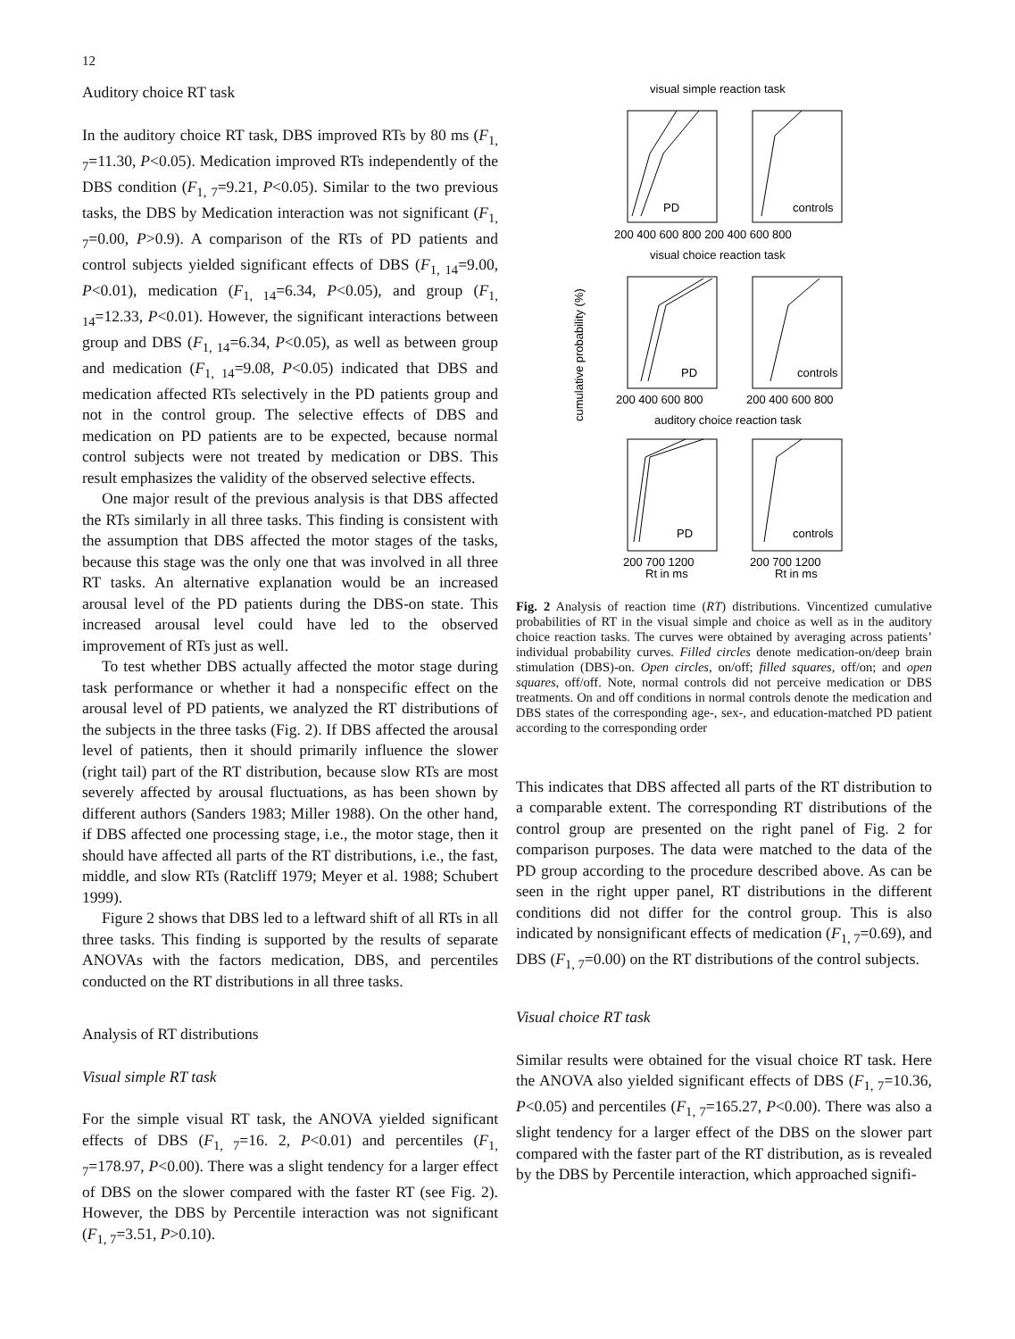12
Auditory choice RT task
In the auditory choice RT task, DBS improved RTs by 80 ms (F<sub>1, 7</sub>=11.30, P<0.05). Medication improved RTs independently of the DBS condition (F<sub>1, 7</sub>=9.21, P<0.05). Similar to the two previous tasks, the DBS by Medication interaction was not significant (F<sub>1, 7</sub>=0.00, P>0.9). A comparison of the RTs of PD patients and control subjects yielded significant effects of DBS (F<sub>1, 14</sub>=9.00, P<0.01), medication (F<sub>1, 14</sub>=6.34, P<0.05), and group (F<sub>1, 14</sub>=12.33, P<0.01). However, the significant interactions between group and DBS (F<sub>1, 14</sub>=6.34, P<0.05), as well as between group and medication (F<sub>1, 14</sub>=9.08, P<0.05) indicated that DBS and medication affected RTs selectively in the PD patients group and not in the control group. The selective effects of DBS and medication on PD patients are to be expected, because normal control subjects were not treated by medication or DBS. This result emphasizes the validity of the observed selective effects.
One major result of the previous analysis is that DBS affected the RTs similarly in all three tasks. This finding is consistent with the assumption that DBS affected the motor stages of the tasks, because this stage was the only one that was involved in all three RT tasks. An alternative explanation would be an increased arousal level of the PD patients during the DBS-on state. This increased arousal level could have led to the observed improvement of RTs just as well.
To test whether DBS actually affected the motor stage during task performance or whether it had a nonspecific effect on the arousal level of PD patients, we analyzed the RT distributions of the subjects in the three tasks (Fig. 2). If DBS affected the arousal level of patients, then it should primarily influence the slower (right tail) part of the RT distribution, because slow RTs are most severely affected by arousal fluctuations, as has been shown by different authors (Sanders 1983; Miller 1988). On the other hand, if DBS affected one processing stage, i.e., the motor stage, then it should have affected all parts of the RT distributions, i.e., the fast, middle, and slow RTs (Ratcliff 1979; Meyer et al. 1988; Schubert 1999).
Figure 2 shows that DBS led to a leftward shift of all RTs in all three tasks. This finding is supported by the results of separate ANOVAs with the factors medication, DBS, and percentiles conducted on the RT distributions in all three tasks.
Analysis of RT distributions
Visual simple RT task
For the simple visual RT task, the ANOVA yielded significant effects of DBS (F<sub>1, 7</sub>=16. 2, P<0.01) and percentiles (F<sub>1, 7</sub>=178.97, P<0.00). There was a slight tendency for a larger effect of DBS on the slower compared with the faster RT (see Fig. 2). However, the DBS by Percentile interaction was not significant (F<sub>1, 7</sub>=3.51, P>0.10).
visual simple reaction task
visual choice reaction task
auditory choice reaction task
cumulative probability (%)
PD
controls
PD
controls
PD
controls
200 400 600 800 200 400 600 800
200 400 600 800
200 400 600 800
200 700 1200
200 700 1200
Rt in ms
Rt in ms
Fig. 2 Analysis of reaction time (RT) distributions. Vincentized cumulative probabilities of RT in the visual simple and choice as well as in the auditory choice reaction tasks. The curves were obtained by averaging across patients’ individual probability curves. Filled circles denote medication-on/deep brain stimulation (DBS)-on. Open circles, on/off; filled squares, off/on; and open squares, off/off. Note, normal controls did not perceive medication or DBS treatments. On and off conditions in normal controls denote the medication and DBS states of the corresponding age-, sex-, and education-matched PD patient according to the corresponding order
This indicates that DBS affected all parts of the RT distribution to a comparable extent. The corresponding RT distributions of the control group are presented on the right panel of Fig. 2 for comparison purposes. The data were matched to the data of the PD group according to the procedure described above. As can be seen in the right upper panel, RT distributions in the different conditions did not differ for the control group. This is also indicated by nonsignificant effects of medication (F<sub>1, 7</sub>=0.69), and DBS (F<sub>1, 7</sub>=0.00) on the RT distributions of the control subjects.
Visual choice RT task
Similar results were obtained for the visual choice RT task. Here the ANOVA also yielded significant effects of DBS (F<sub>1, 7</sub>=10.36, P<0.05) and percentiles (F<sub>1, 7</sub>=165.27, P<0.00). There was also a slight tendency for a larger effect of the DBS on the slower part compared with the faster part of the RT distribution, as is revealed by the DBS by Percentile interaction, which approached signifi-